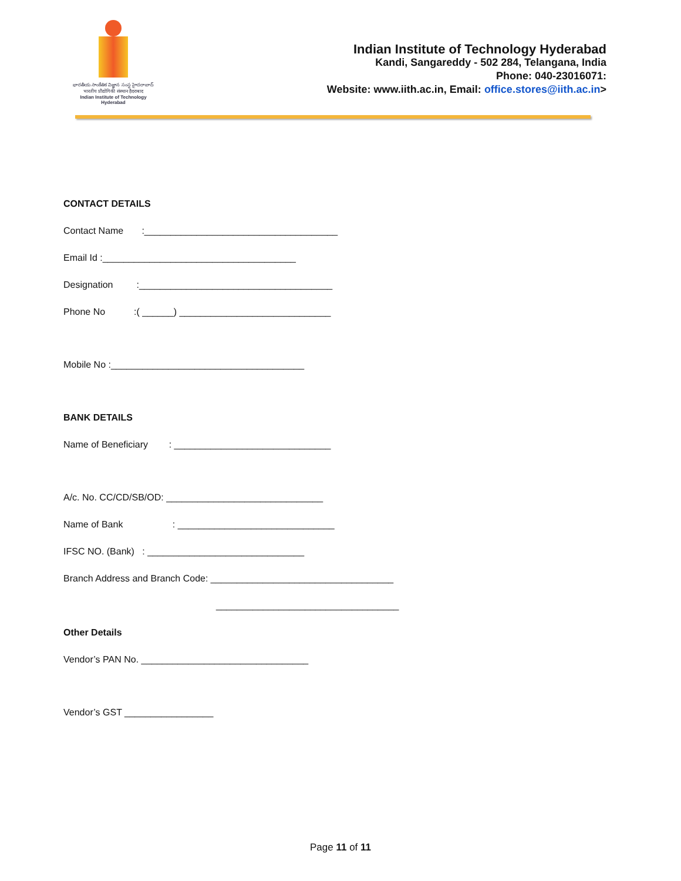భారతీయ సాంకేతిక విజ్ఞాన సంస్థ హైదరాబాద్
भारतीय प्रौद्योगिकी संस्थान हैदराबाद
Indian Institute of Technology Hyderabad
Indian Institute of Technology Hyderabad
Kandi, Sangareddy - 502 284, Telangana, India
Phone: 040-23016071:
Website: www.iith.ac.in, Email: office.stores@iith.ac.in>
CONTACT DETAILS
Contact Name :_____________________________________
Email Id :_____________________________________
Designation :_____________________________________
Phone No :( ______) _____________________________
Mobile No :_____________________________________
BANK DETAILS
Name of Beneficiary : ______________________________
A/c. No. CC/CD/SB/OD: ______________________________
Name of Bank : ______________________________
IFSC NO. (Bank) : ______________________________
Branch Address and Branch Code: ___________________________________
___________________________________
Other Details
Vendor’s PAN No. ________________________________
Vendor’s GST _________________
Page 11 of 11